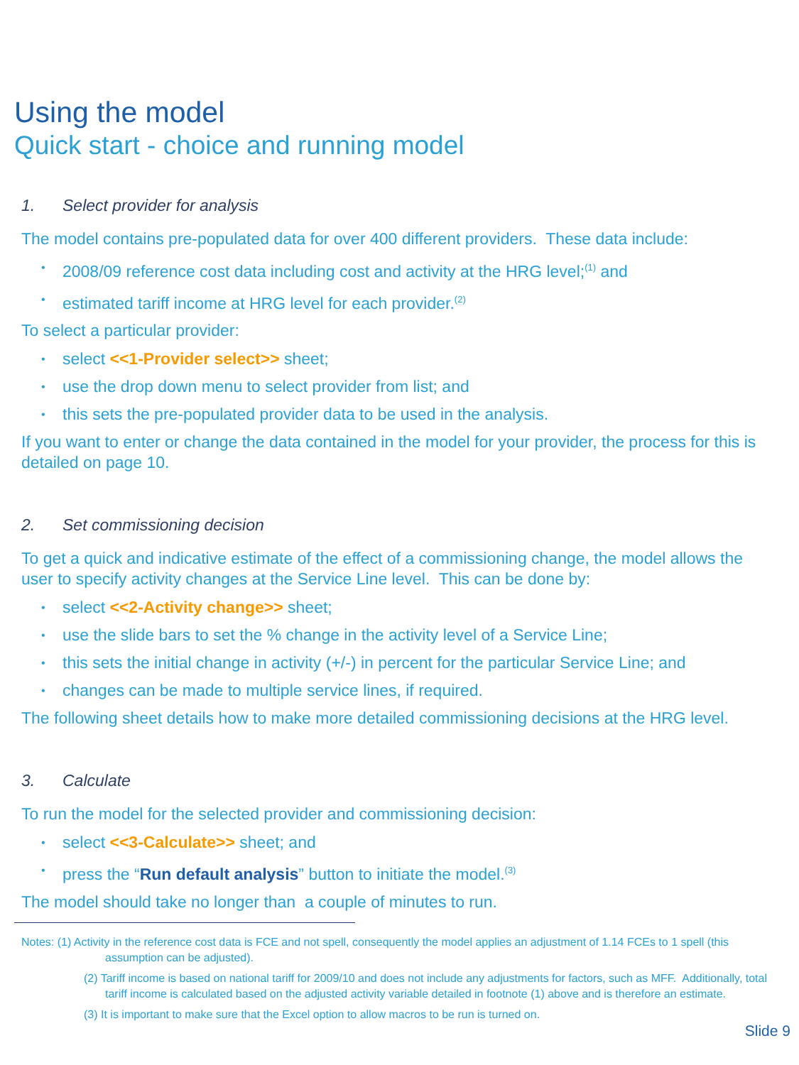Using the model
Quick start - choice and running model
1. Select provider for analysis
The model contains pre-populated data for over 400 different providers. These data include:
2008/09 reference cost data including cost and activity at the HRG level;<sup>(1)</sup> and
estimated tariff income at HRG level for each provider.<sup>(2)</sup>
To select a particular provider:
select <<1-Provider select>> sheet;
use the drop down menu to select provider from list; and
this sets the pre-populated provider data to be used in the analysis.
If you want to enter or change the data contained in the model for your provider, the process for this is detailed on page 10.
2. Set commissioning decision
To get a quick and indicative estimate of the effect of a commissioning change, the model allows the user to specify activity changes at the Service Line level. This can be done by:
select <<2-Activity change>> sheet;
use the slide bars to set the % change in the activity level of a Service Line;
this sets the initial change in activity (+/-) in percent for the particular Service Line; and
changes can be made to multiple service lines, if required.
The following sheet details how to make more detailed commissioning decisions at the HRG level.
3. Calculate
To run the model for the selected provider and commissioning decision:
select <<3-Calculate>> sheet; and
press the “Run default analysis” button to initiate the model.<sup>(3)</sup>
The model should take no longer than a couple of minutes to run.
Notes: (1) Activity in the reference cost data is FCE and not spell, consequently the model applies an adjustment of 1.14 FCEs to 1 spell (this assumption can be adjusted).
(2) Tariff income is based on national tariff for 2009/10 and does not include any adjustments for factors, such as MFF. Additionally, total tariff income is calculated based on the adjusted activity variable detailed in footnote (1) above and is therefore an estimate.
(3) It is important to make sure that the Excel option to allow macros to be run is turned on.
Slide 9